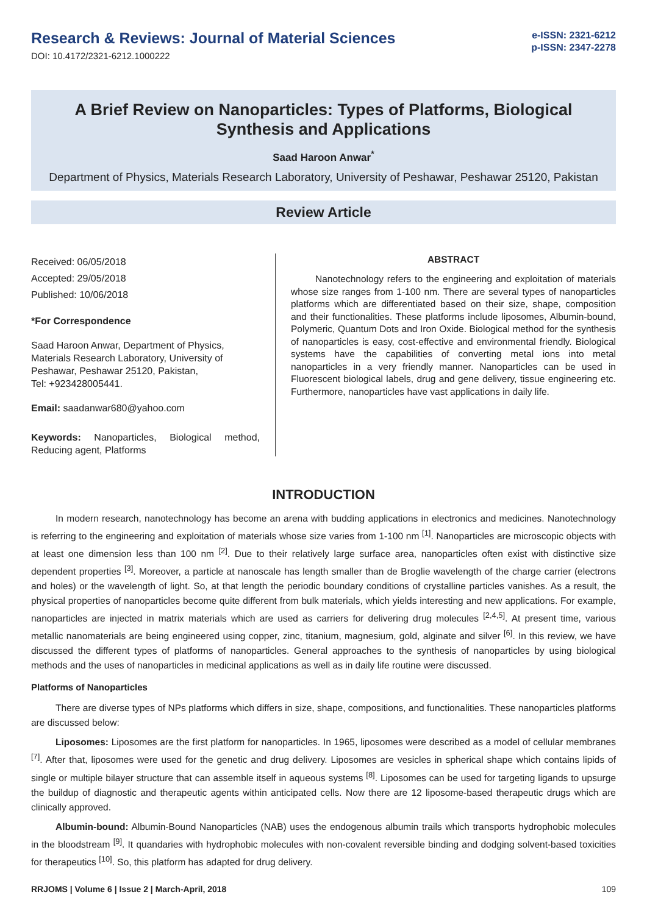Research & Reviews: Journal of Material Sciences
DOI: 10.4172/2321-6212.1000222
e-ISSN: 2321-6212
p-ISSN: 2347-2278
A Brief Review on Nanoparticles: Types of Platforms, Biological Synthesis and Applications
Saad Haroon Anwar<sup>*</sup>
Department of Physics, Materials Research Laboratory, University of Peshawar, Peshawar 25120, Pakistan
Review Article
Received: 06/05/2018
Accepted: 29/05/2018
Published: 10/06/2018
*For Correspondence
Saad Haroon Anwar, Department of Physics, Materials Research Laboratory, University of Peshawar, Peshawar 25120, Pakistan,
Tel: +923428005441.
Email: saadanwar680@yahoo.com
Keywords: Nanoparticles, Biological method, Reducing agent, Platforms
ABSTRACT
Nanotechnology refers to the engineering and exploitation of materials whose size ranges from 1-100 nm. There are several types of nanoparticles platforms which are differentiated based on their size, shape, composition and their functionalities. These platforms include liposomes, Albumin-bound, Polymeric, Quantum Dots and Iron Oxide. Biological method for the synthesis of nanoparticles is easy, cost-effective and environmental friendly. Biological systems have the capabilities of converting metal ions into metal nanoparticles in a very friendly manner. Nanoparticles can be used in Fluorescent biological labels, drug and gene delivery, tissue engineering etc. Furthermore, nanoparticles have vast applications in daily life.
INTRODUCTION
In modern research, nanotechnology has become an arena with budding applications in electronics and medicines. Nanotechnology is referring to the engineering and exploitation of materials whose size varies from 1-100 nm <sup>[1]</sup>. Nanoparticles are microscopic objects with at least one dimension less than 100 nm <sup>[2]</sup>. Due to their relatively large surface area, nanoparticles often exist with distinctive size dependent properties <sup>[3]</sup>. Moreover, a particle at nanoscale has length smaller than de Broglie wavelength of the charge carrier (electrons and holes) or the wavelength of light. So, at that length the periodic boundary conditions of crystalline particles vanishes. As a result, the physical properties of nanoparticles become quite different from bulk materials, which yields interesting and new applications. For example, nanoparticles are injected in matrix materials which are used as carriers for delivering drug molecules <sup>[2,4,5]</sup>. At present time, various metallic nanomaterials are being engineered using copper, zinc, titanium, magnesium, gold, alginate and silver <sup>[6]</sup>. In this review, we have discussed the different types of platforms of nanoparticles. General approaches to the synthesis of nanoparticles by using biological methods and the uses of nanoparticles in medicinal applications as well as in daily life routine were discussed.
Platforms of Nanoparticles
There are diverse types of NPs platforms which differs in size, shape, compositions, and functionalities. These nanoparticles platforms are discussed below:
Liposomes: Liposomes are the first platform for nanoparticles. In 1965, liposomes were described as a model of cellular membranes <sup>[7]</sup>. After that, liposomes were used for the genetic and drug delivery. Liposomes are vesicles in spherical shape which contains lipids of single or multiple bilayer structure that can assemble itself in aqueous systems <sup>[8]</sup>. Liposomes can be used for targeting ligands to upsurge the buildup of diagnostic and therapeutic agents within anticipated cells. Now there are 12 liposome-based therapeutic drugs which are clinically approved.
Albumin-bound: Albumin-Bound Nanoparticles (NAB) uses the endogenous albumin trails which transports hydrophobic molecules in the bloodstream <sup>[9]</sup>. It quandaries with hydrophobic molecules with non-covalent reversible binding and dodging solvent-based toxicities for therapeutics <sup>[10]</sup>. So, this platform has adapted for drug delivery.
RRJOMS | Volume 6 | Issue 2 | March-April, 2018 109